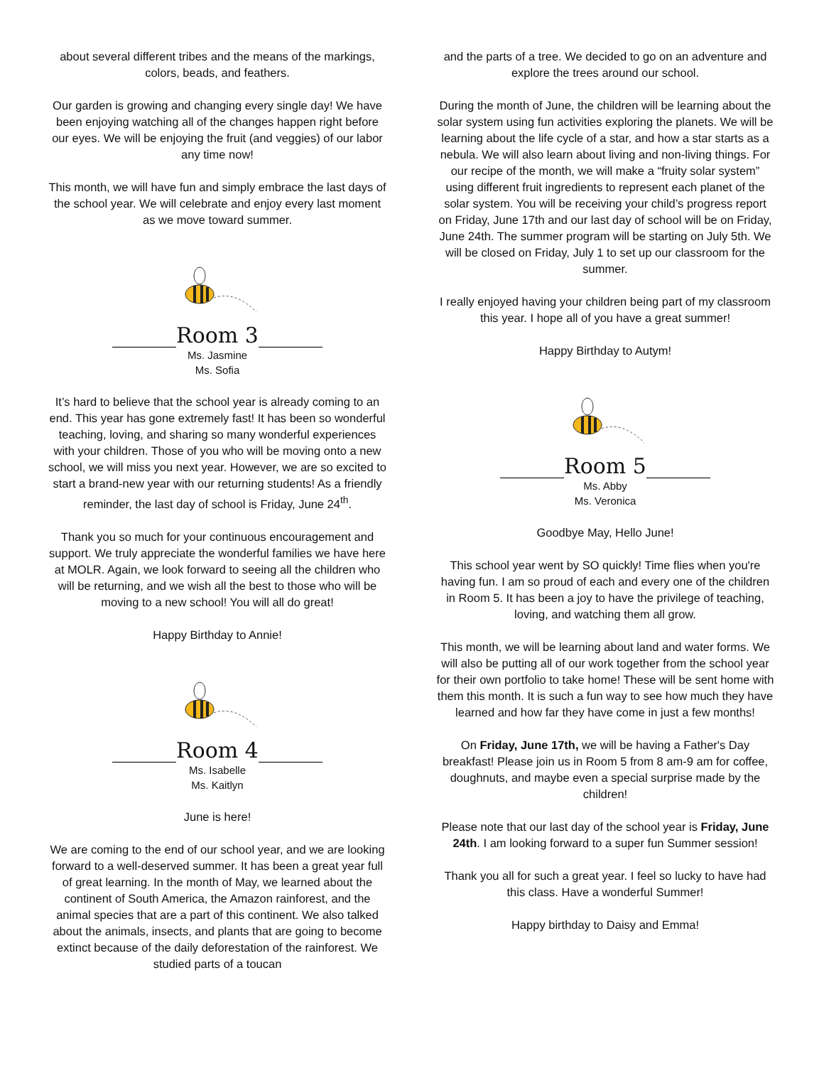about several different tribes and the means of the markings, colors, beads, and feathers.
Our garden is growing and changing every single day! We have been enjoying watching all of the changes happen right before our eyes. We will be enjoying the fruit (and veggies) of our labor any time now!
This month, we will have fun and simply embrace the last days of the school year. We will celebrate and enjoy every last moment as we move toward summer.
______Room 3______
Ms. Jasmine
Ms. Sofia
It’s hard to believe that the school year is already coming to an end. This year has gone extremely fast! It has been so wonderful teaching, loving, and sharing so many wonderful experiences with your children. Those of you who will be moving onto a new school, we will miss you next year. However, we are so excited to start a brand-new year with our returning students! As a friendly reminder, the last day of school is Friday, June 24<sup>th</sup>.
Thank you so much for your continuous encouragement and support. We truly appreciate the wonderful families we have here at MOLR. Again, we look forward to seeing all the children who will be returning, and we wish all the best to those who will be moving to a new school! You will all do great!
Happy Birthday to Annie!
______Room 4______
Ms. Isabelle
Ms. Kaitlyn
June is here!
We are coming to the end of our school year, and we are looking forward to a well-deserved summer. It has been a great year full of great learning. In the month of May, we learned about the continent of South America, the Amazon rainforest, and the animal species that are a part of this continent. We also talked about the animals, insects, and plants that are going to become extinct because of the daily deforestation of the rainforest. We studied parts of a toucan
and the parts of a tree. We decided to go on an adventure and explore the trees around our school.
During the month of June, the children will be learning about the solar system using fun activities exploring the planets. We will be learning about the life cycle of a star, and how a star starts as a nebula. We will also learn about living and non-living things. For our recipe of the month, we will make a “fruity solar system” using different fruit ingredients to represent each planet of the solar system. You will be receiving your child’s progress report on Friday, June 17th and our last day of school will be on Friday, June 24th. The summer program will be starting on July 5th. We will be closed on Friday, July 1 to set up our classroom for the summer.
I really enjoyed having your children being part of my classroom this year. I hope all of you have a great summer!
Happy Birthday to Autym!
______Room 5______
Ms. Abby
Ms. Veronica
Goodbye May, Hello June!
This school year went by SO quickly! Time flies when you're having fun. I am so proud of each and every one of the children in Room 5. It has been a joy to have the privilege of teaching, loving, and watching them all grow.
This month, we will be learning about land and water forms. We will also be putting all of our work together from the school year for their own portfolio to take home! These will be sent home with them this month. It is such a fun way to see how much they have learned and how far they have come in just a few months!
On Friday, June 17th, we will be having a Father's Day breakfast! Please join us in Room 5 from 8 am-9 am for coffee, doughnuts, and maybe even a special surprise made by the children!
Please note that our last day of the school year is Friday, June 24th. I am looking forward to a super fun Summer session!
Thank you all for such a great year. I feel so lucky to have had this class. Have a wonderful Summer!
Happy birthday to Daisy and Emma!